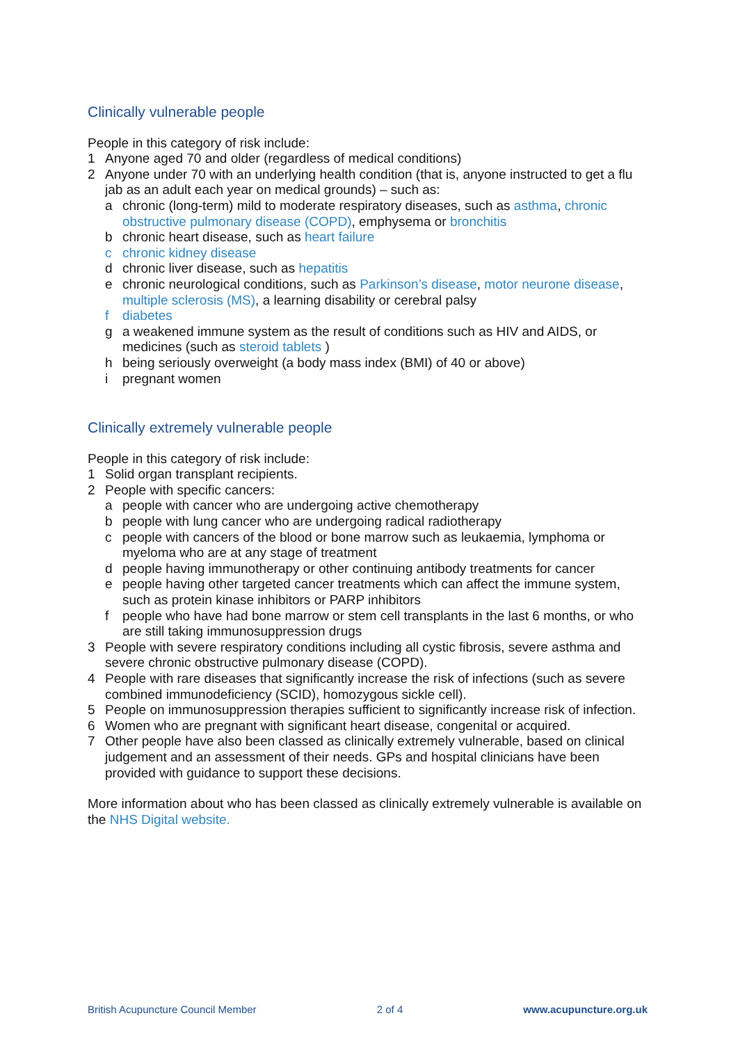Clinically vulnerable people
People in this category of risk include:
1 Anyone aged 70 and older (regardless of medical conditions)
2 Anyone under 70 with an underlying health condition (that is, anyone instructed to get a flu jab as an adult each year on medical grounds) – such as:
a chronic (long-term) mild to moderate respiratory diseases, such as asthma, chronic obstructive pulmonary disease (COPD), emphysema or bronchitis
b chronic heart disease, such as heart failure
c chronic kidney disease
d chronic liver disease, such as hepatitis
e chronic neurological conditions, such as Parkinson’s disease, motor neurone disease, multiple sclerosis (MS), a learning disability or cerebral palsy
f diabetes
g a weakened immune system as the result of conditions such as HIV and AIDS, or medicines (such as steroid tablets )
h being seriously overweight (a body mass index (BMI) of 40 or above)
i pregnant women
Clinically extremely vulnerable people
People in this category of risk include:
1 Solid organ transplant recipients.
2 People with specific cancers:
a people with cancer who are undergoing active chemotherapy
b people with lung cancer who are undergoing radical radiotherapy
c people with cancers of the blood or bone marrow such as leukaemia, lymphoma or myeloma who are at any stage of treatment
d people having immunotherapy or other continuing antibody treatments for cancer
e people having other targeted cancer treatments which can affect the immune system, such as protein kinase inhibitors or PARP inhibitors
f people who have had bone marrow or stem cell transplants in the last 6 months, or who are still taking immunosuppression drugs
3 People with severe respiratory conditions including all cystic fibrosis, severe asthma and severe chronic obstructive pulmonary disease (COPD).
4 People with rare diseases that significantly increase the risk of infections (such as severe combined immunodeficiency (SCID), homozygous sickle cell).
5 People on immunosuppression therapies sufficient to significantly increase risk of infection.
6 Women who are pregnant with significant heart disease, congenital or acquired.
7 Other people have also been classed as clinically extremely vulnerable, based on clinical judgement and an assessment of their needs. GPs and hospital clinicians have been provided with guidance to support these decisions.
More information about who has been classed as clinically extremely vulnerable is available on the NHS Digital website.
British Acupuncture Council Member 2 of 4 www.acupuncture.org.uk